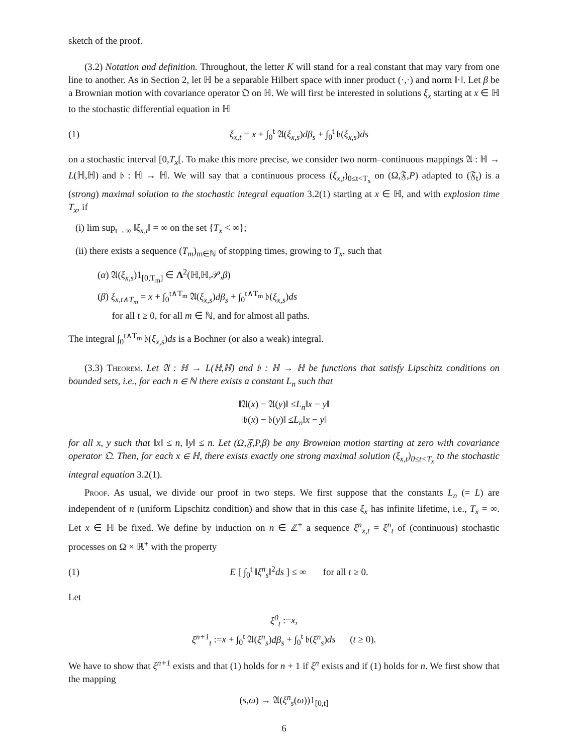sketch of the proof.
(3.2) Notation and definition. Throughout, the letter K will stand for a real constant that may vary from one line to another. As in Section 2, let ℍ be a separable Hilbert space with inner product (·,·) and norm ‖·‖. Let β be a Brownian motion with covariance operator 𝔔 on ℍ. We will first be interested in solutions ξ<sub>x</sub> starting at x ∈ ℍ to the stochastic differential equation in ℍ
(1) ξ<sub>x,t</sub> = x + ∫<sub>0</sub><sup>t</sup> 𝔄(ξ<sub>x,s</sub>)dβ<sub>s</sub> + ∫<sub>0</sub><sup>t</sup> 𝔟(ξ<sub>x,s</sub>)ds
on a stochastic interval [0,T<sub>x</sub>[. To make this more precise, we consider two norm–continuous mappings 𝔄 : ℍ → L(ℍ,ℍ) and 𝔟 : ℍ → ℍ. We will say that a continuous process (ξ<sub>x,t</sub>)<sub>0≤t<T<sub>x</sub></sub> on (Ω,𝔉,P) adapted to (𝔉<sub>t</sub>) is a (strong) maximal solution to the stochastic integral equation 3.2(1) starting at x ∈ ℍ, and with explosion time T<sub>x</sub>, if
(i) lim sup<sub>t→∞</sub> ‖ξ<sub>x,t</sub>‖ = ∞ on the set {T<sub>x</sub> < ∞};
(ii) there exists a sequence (T<sub>m</sub>)<sub>m∈ℕ</sub> of stopping times, growing to T<sub>x</sub>, such that
(α) 𝔄(ξ<sub>x,s</sub>)1<sub>[0,T<sub>m</sub>]</sub> ∈ Λ<sup>2</sup>(ℍ,ℍ,𝒫,β)
(β) ξ<sub>x,t∧T<sub>m</sub></sub> = x + ∫<sub>0</sub><sup>t∧T<sub>m</sub></sup> 𝔄(ξ<sub>x,s</sub>)dβ<sub>s</sub> + ∫<sub>0</sub><sup>t∧T<sub>m</sub></sup> 𝔟(ξ<sub>x,s</sub>)ds
for all t ≥ 0, for all m ∈ ℕ, and for almost all paths.
The integral ∫<sub>0</sub><sup>t∧T<sub>m</sub></sup> 𝔟(ξ<sub>x,s</sub>)ds is a Bochner (or also a weak) integral.
(3.3) Theorem. Let 𝔄 : ℍ → L(ℍ,ℍ) and 𝔟 : ℍ → ℍ be functions that satisfy Lipschitz conditions on bounded sets, i.e., for each n ∈ ℕ there exists a constant L<sub>n</sub> such that
‖𝔄(x) − 𝔄(y)‖ ≤L<sub>n</sub>‖x − y‖
‖𝔟(x) − 𝔟(y)‖ ≤L<sub>n</sub>‖x − y‖
for all x, y such that ‖x‖ ≤ n, ‖y‖ ≤ n. Let (Ω,𝔉,P,β) be any Brownian motion starting at zero with covariance operator 𝔔. Then, for each x ∈ ℍ, there exists exactly one strong maximal solution (ξ<sub>x,t</sub>)<sub>0≤t<T<sub>x</sub></sub> to the stochastic integral equation 3.2(1).
Proof. As usual, we divide our proof in two steps. We first suppose that the constants L<sub>n</sub> (= L) are independent of n (uniform Lipschitz condition) and show that in this case ξ<sub>x</sub> has infinite lifetime, i.e., T<sub>x</sub> = ∞. Let x ∈ ℍ be fixed. We define by induction on n ∈ ℤ<sup>+</sup> a sequence ξ<sup>n</sup><sub>x,t</sub> = ξ<sup>n</sup><sub>t</sub> of (continuous) stochastic processes on Ω × ℝ<sup>+</sup> with the property
(1) E [ ∫<sub>0</sub><sup>t</sup> ‖ξ<sup>n</sup><sub>s</sub>‖<sup>2</sup>ds ] ≤ ∞ for all t ≥ 0.
Let
ξ<sup>0</sup><sub>t</sub> :=x,
ξ<sup>n+1</sup><sub>t</sub> :=x + ∫<sub>0</sub><sup>t</sup> 𝔄(ξ<sup>n</sup><sub>s</sub>)dβ<sub>s</sub> + ∫<sub>0</sub><sup>t</sup> 𝔟(ξ<sup>n</sup><sub>s</sub>)ds (t ≥ 0).
We have to show that ξ<sup>n+1</sup> exists and that (1) holds for n + 1 if ξ<sup>n</sup> exists and if (1) holds for n. We first show that the mapping
(s,ω) → 𝔄(ξ<sup>n</sup><sub>s</sub>(ω))1<sub>[0,t]</sub>
6